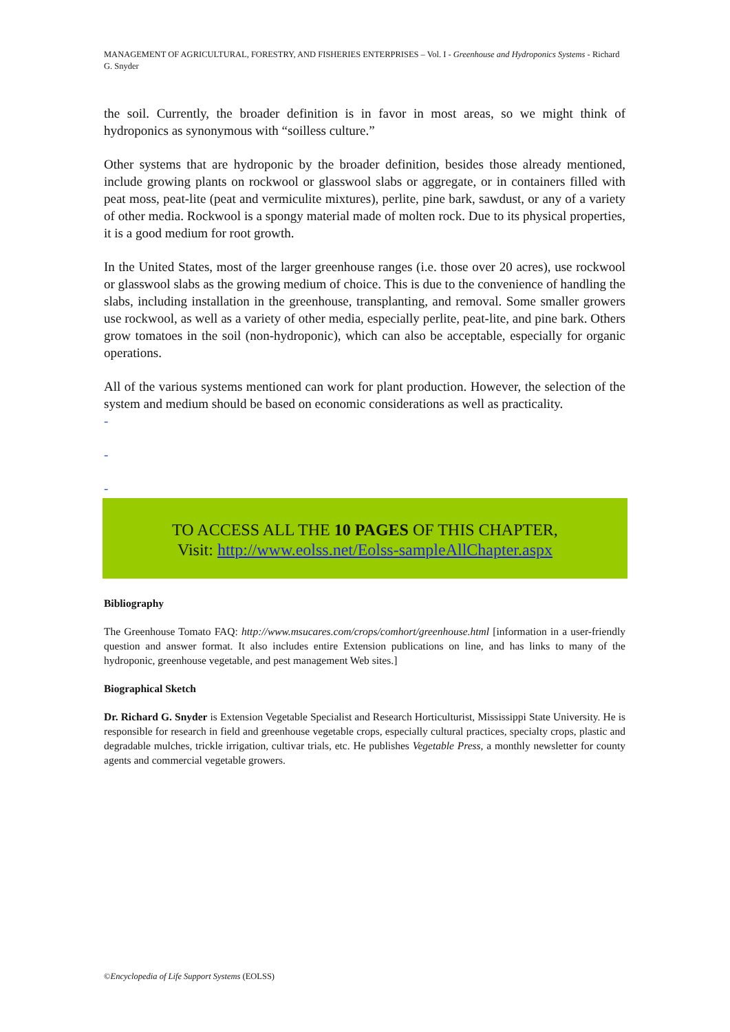MANAGEMENT OF AGRICULTURAL, FORESTRY, AND FISHERIES ENTERPRISES – Vol. I - Greenhouse and Hydroponics Systems - Richard G. Snyder
the soil. Currently, the broader definition is in favor in most areas, so we might think of hydroponics as synonymous with “soilless culture.”
Other systems that are hydroponic by the broader definition, besides those already mentioned, include growing plants on rockwool or glasswool slabs or aggregate, or in containers filled with peat moss, peat-lite (peat and vermiculite mixtures), perlite, pine bark, sawdust, or any of a variety of other media. Rockwool is a spongy material made of molten rock. Due to its physical properties, it is a good medium for root growth.
In the United States, most of the larger greenhouse ranges (i.e. those over 20 acres), use rockwool or glasswool slabs as the growing medium of choice. This is due to the convenience of handling the slabs, including installation in the greenhouse, transplanting, and removal. Some smaller growers use rockwool, as well as a variety of other media, especially perlite, peat-lite, and pine bark. Others grow tomatoes in the soil (non-hydroponic), which can also be acceptable, especially for organic operations.
All of the various systems mentioned can work for plant production. However, the selection of the system and medium should be based on economic considerations as well as practicality.
-
-
-
TO ACCESS ALL THE 10 PAGES OF THIS CHAPTER,
Visit: http://www.eolss.net/Eolss-sampleAllChapter.aspx
Bibliography
The Greenhouse Tomato FAQ: http://www.msucares.com/crops/comhort/greenhouse.html [information in a user-friendly question and answer format. It also includes entire Extension publications on line, and has links to many of the hydroponic, greenhouse vegetable, and pest management Web sites.]
Biographical Sketch
Dr. Richard G. Snyder is Extension Vegetable Specialist and Research Horticulturist, Mississippi State University. He is responsible for research in field and greenhouse vegetable crops, especially cultural practices, specialty crops, plastic and degradable mulches, trickle irrigation, cultivar trials, etc. He publishes Vegetable Press, a monthly newsletter for county agents and commercial vegetable growers.
©Encyclopedia of Life Support Systems (EOLSS)